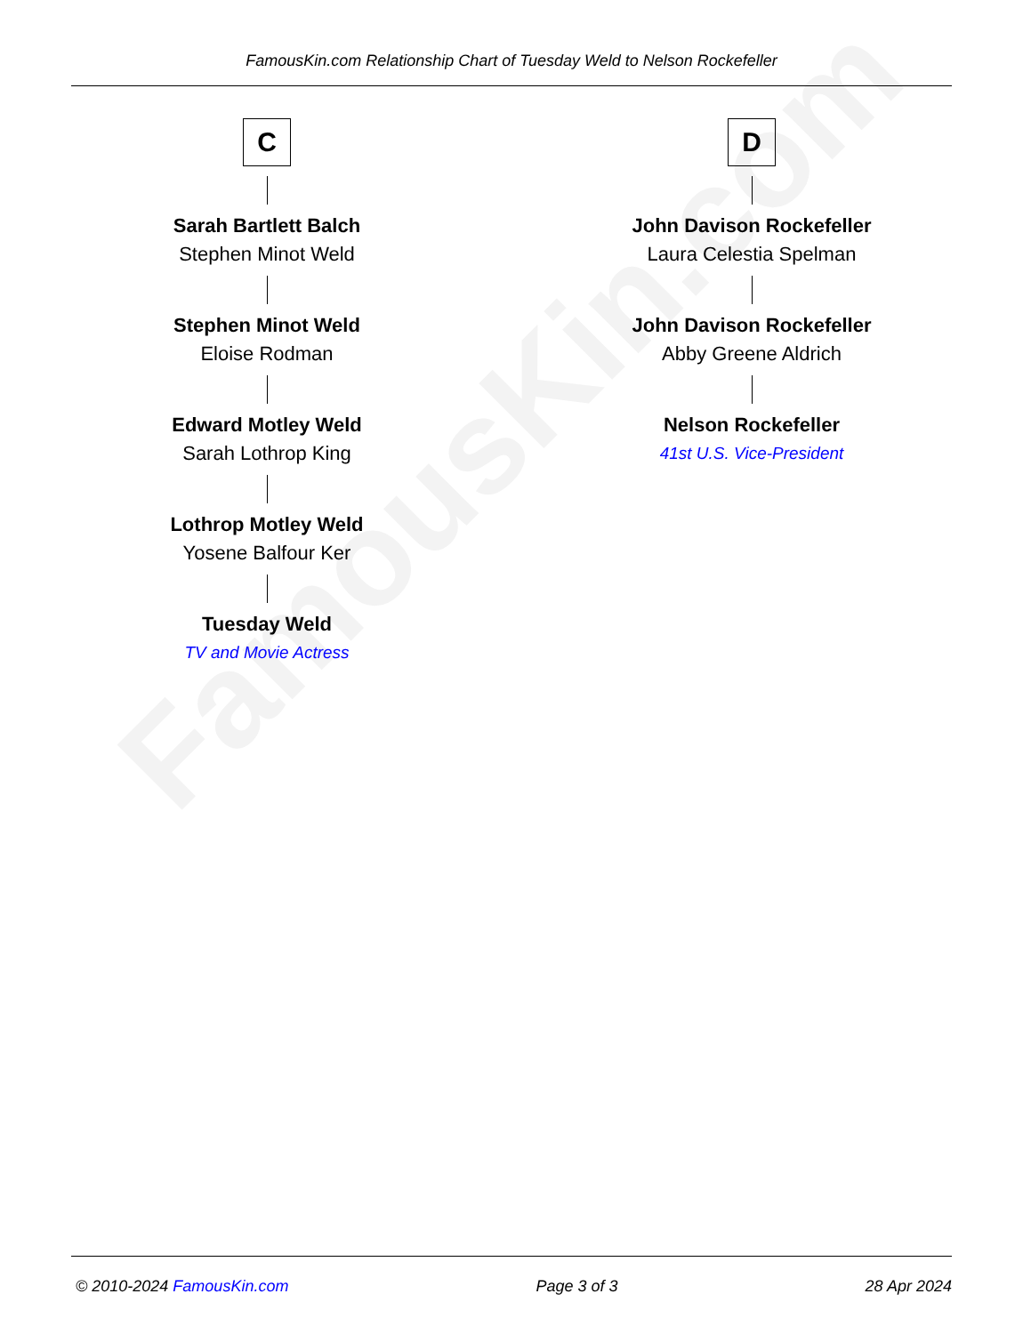FamousKin.com
FamousKin.com Relationship Chart of Tuesday Weld to Nelson Rockefeller
C
Sarah Bartlett Balch
Stephen Minot Weld
Stephen Minot Weld
Eloise Rodman
Edward Motley Weld
Sarah Lothrop King
Lothrop Motley Weld
Yosene Balfour Ker
Tuesday Weld
TV and Movie Actress
D
John Davison Rockefeller
Laura Celestia Spelman
John Davison Rockefeller
Abby Greene Aldrich
Nelson Rockefeller
41st U.S. Vice-President
© 2010-2024 FamousKin.com Page 3 of 3 28 Apr 2024